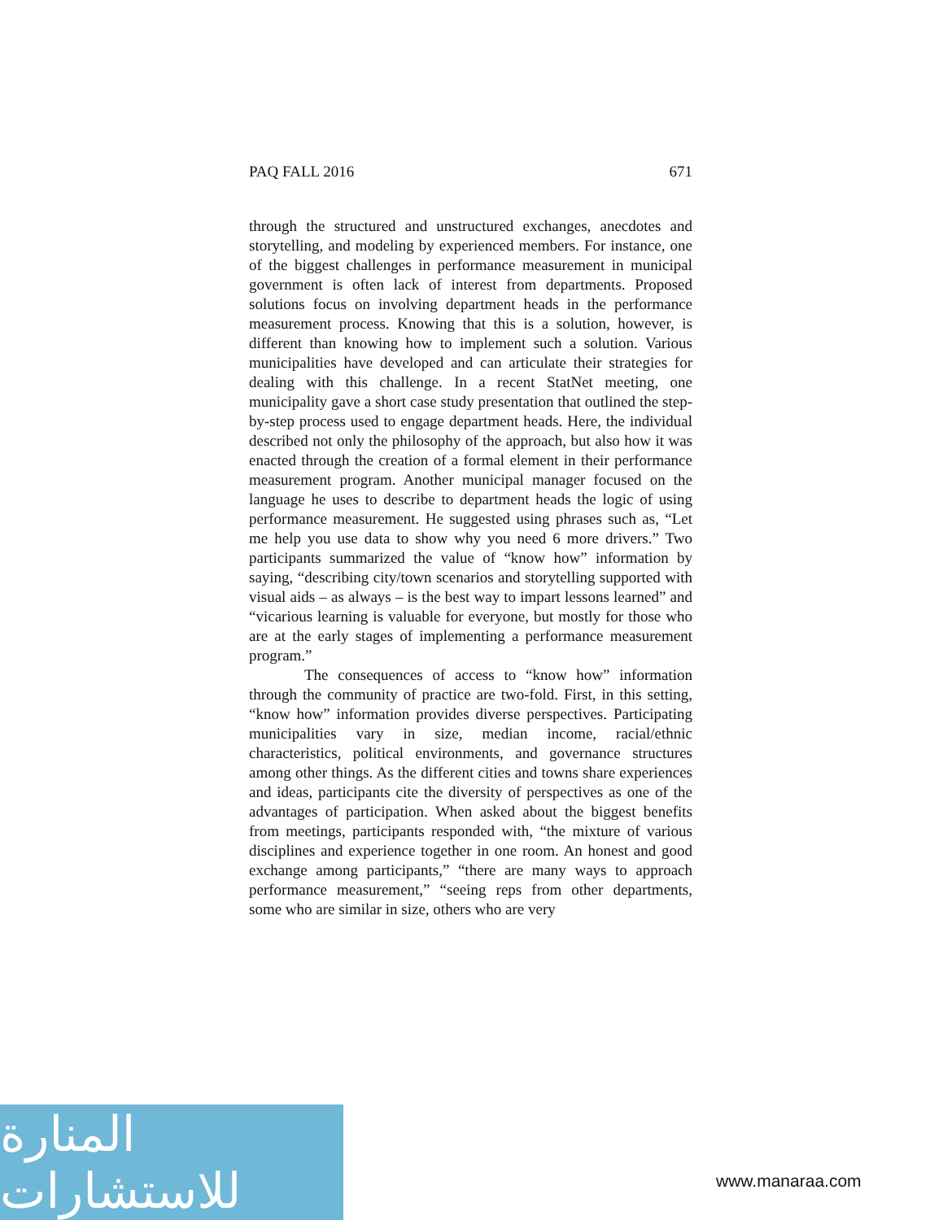PAQ FALL 2016 671
through the structured and unstructured exchanges, anecdotes and storytelling, and modeling by experienced members. For instance, one of the biggest challenges in performance measurement in municipal government is often lack of interest from departments. Proposed solutions focus on involving department heads in the performance measurement process. Knowing that this is a solution, however, is different than knowing how to implement such a solution. Various municipalities have developed and can articulate their strategies for dealing with this challenge. In a recent StatNet meeting, one municipality gave a short case study presentation that outlined the step-by-step process used to engage department heads. Here, the individual described not only the philosophy of the approach, but also how it was enacted through the creation of a formal element in their performance measurement program. Another municipal manager focused on the language he uses to describe to department heads the logic of using performance measurement. He suggested using phrases such as, “Let me help you use data to show why you need 6 more drivers.” Two participants summarized the value of “know how” information by saying, “describing city/town scenarios and storytelling supported with visual aids – as always – is the best way to impart lessons learned” and “vicarious learning is valuable for everyone, but mostly for those who are at the early stages of implementing a performance measurement program.”
The consequences of access to “know how” information through the community of practice are two-fold. First, in this setting, “know how” information provides diverse perspectives. Participating municipalities vary in size, median income, racial/ethnic characteristics, political environments, and governance structures among other things. As the different cities and towns share experiences and ideas, participants cite the diversity of perspectives as one of the advantages of participation. When asked about the biggest benefits from meetings, participants responded with, “the mixture of various disciplines and experience together in one room. An honest and good exchange among participants,” “there are many ways to approach performance measurement,” “seeing reps from other departments, some who are similar in size, others who are very
المنارة للاستشارات
www.manaraa.com